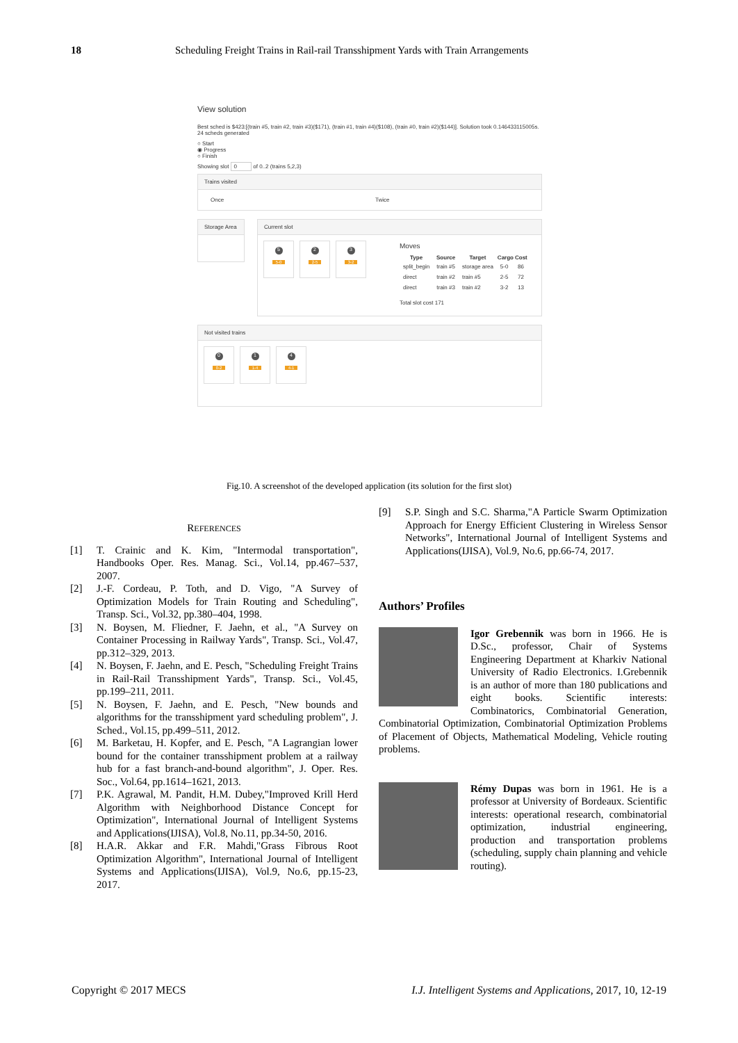18 Scheduling Freight Trains in Rail-rail Transshipment Yards with Train Arrangements
View solution
Best sched is $423:[(train #5, train #2, train #3)($171), (train #1, train #4)($108), (train #0, train #2)($144)]. Solution took 0.146433115005s. 24 scheds generated
○ Start
◉ Progress
○ Finish
Showing slot 0 of 0..2 (trains 5,2,3)
Trains visited
Once Twice
Storage Area
Current slot
5 5-0
2 2-5
3 3-2
Moves
| Type | Source | Target | Cargo | Cost |
| --- | --- | --- | --- | --- |
| split_begin | train #5 | storage area | 5-0 | 86 |
| direct | train #2 | train #5 | 2-5 | 72 |
| direct | train #3 | train #2 | 3-2 | 13 |
Total slot cost 171
Not visited trains
0 0-2
1 1-4
4 4-1
Fig.10. A screenshot of the developed application (its solution for the first slot)
REFERENCES
[1] T. Crainic and K. Kim, "Intermodal transportation", Handbooks Oper. Res. Manag. Sci., Vol.14, pp.467–537, 2007.
[2] J.-F. Cordeau, P. Toth, and D. Vigo, "A Survey of Optimization Models for Train Routing and Scheduling", Transp. Sci., Vol.32, pp.380–404, 1998.
[3] N. Boysen, M. Fliedner, F. Jaehn, et al., "A Survey on Container Processing in Railway Yards", Transp. Sci., Vol.47, pp.312–329, 2013.
[4] N. Boysen, F. Jaehn, and E. Pesch, "Scheduling Freight Trains in Rail-Rail Transshipment Yards", Transp. Sci., Vol.45, pp.199–211, 2011.
[5] N. Boysen, F. Jaehn, and E. Pesch, "New bounds and algorithms for the transshipment yard scheduling problem", J. Sched., Vol.15, pp.499–511, 2012.
[6] M. Barketau, H. Kopfer, and E. Pesch, "A Lagrangian lower bound for the container transshipment problem at a railway hub for a fast branch-and-bound algorithm", J. Oper. Res. Soc., Vol.64, pp.1614–1621, 2013.
[7] P.K. Agrawal, M. Pandit, H.M. Dubey,"Improved Krill Herd Algorithm with Neighborhood Distance Concept for Optimization", International Journal of Intelligent Systems and Applications(IJISA), Vol.8, No.11, pp.34-50, 2016.
[8] H.A.R. Akkar and F.R. Mahdi,"Grass Fibrous Root Optimization Algorithm", International Journal of Intelligent Systems and Applications(IJISA), Vol.9, No.6, pp.15-23, 2017.
[9] S.P. Singh and S.C. Sharma,"A Particle Swarm Optimization Approach for Energy Efficient Clustering in Wireless Sensor Networks", International Journal of Intelligent Systems and Applications(IJISA), Vol.9, No.6, pp.66-74, 2017.
Authors’ Profiles
Igor Grebennik was born in 1966. He is D.Sc., professor, Chair of Systems Engineering Department at Kharkiv National University of Radio Electronics. I.Grebennik is an author of more than 180 publications and eight books. Scientific interests: Combinatorics, Combinatorial Generation, Combinatorial Optimization, Combinatorial Optimization Problems of Placement of Objects, Mathematical Modeling, Vehicle routing problems.
Rémy Dupas was born in 1961. He is a professor at University of Bordeaux. Scientific interests: operational research, combinatorial optimization, industrial engineering, production and transportation problems (scheduling, supply chain planning and vehicle routing).
Copyright © 2017 MECS I.J. Intelligent Systems and Applications, 2017, 10, 12-19